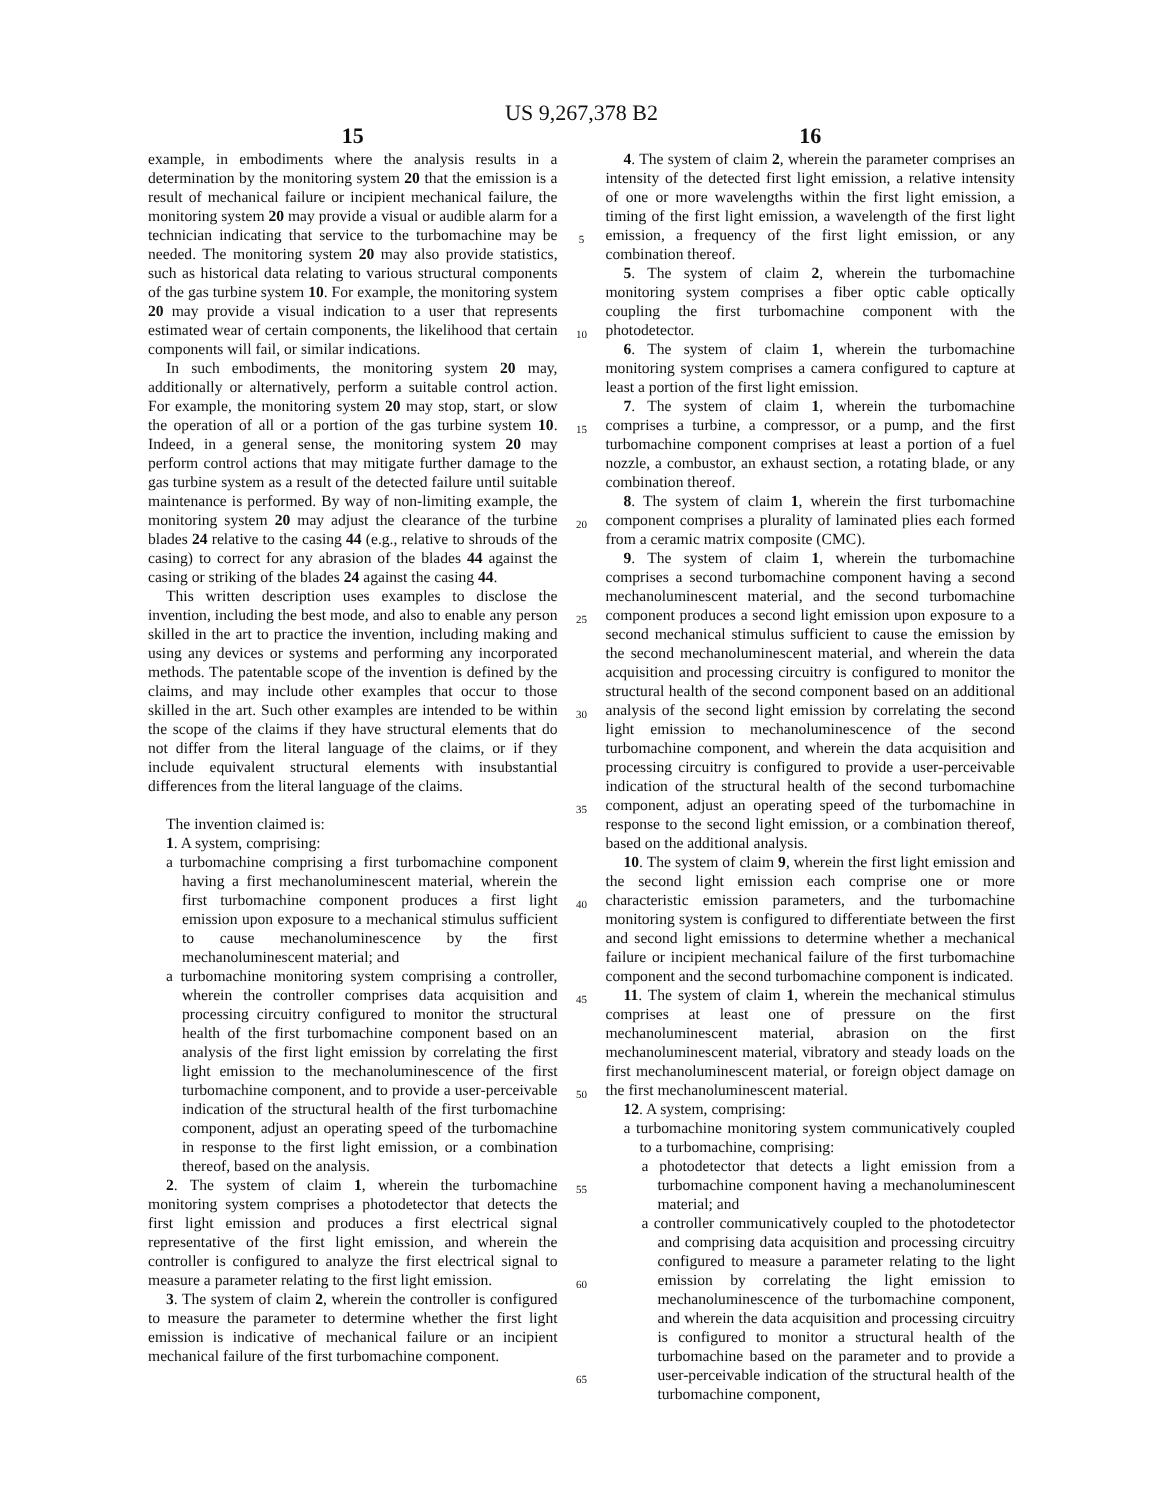US 9,267,378 B2
15
example, in embodiments where the analysis results in a determination by the monitoring system 20 that the emission is a result of mechanical failure or incipient mechanical failure, the monitoring system 20 may provide a visual or audible alarm for a technician indicating that service to the turbomachine may be needed. The monitoring system 20 may also provide statistics, such as historical data relating to various structural components of the gas turbine system 10. For example, the monitoring system 20 may provide a visual indication to a user that represents estimated wear of certain components, the likelihood that certain components will fail, or similar indications.
In such embodiments, the monitoring system 20 may, additionally or alternatively, perform a suitable control action. For example, the monitoring system 20 may stop, start, or slow the operation of all or a portion of the gas turbine system 10. Indeed, in a general sense, the monitoring system 20 may perform control actions that may mitigate further damage to the gas turbine system as a result of the detected failure until suitable maintenance is performed. By way of non-limiting example, the monitoring system 20 may adjust the clearance of the turbine blades 24 relative to the casing 44 (e.g., relative to shrouds of the casing) to correct for any abrasion of the blades 44 against the casing or striking of the blades 24 against the casing 44.
This written description uses examples to disclose the invention, including the best mode, and also to enable any person skilled in the art to practice the invention, including making and using any devices or systems and performing any incorporated methods. The patentable scope of the invention is defined by the claims, and may include other examples that occur to those skilled in the art. Such other examples are intended to be within the scope of the claims if they have structural elements that do not differ from the literal language of the claims, or if they include equivalent structural elements with insubstantial differences from the literal language of the claims.
The invention claimed is:
1. A system, comprising:
a turbomachine comprising a first turbomachine component having a first mechanoluminescent material, wherein the first turbomachine component produces a first light emission upon exposure to a mechanical stimulus sufficient to cause mechanoluminescence by the first mechanoluminescent material; and
a turbomachine monitoring system comprising a controller, wherein the controller comprises data acquisition and processing circuitry configured to monitor the structural health of the first turbomachine component based on an analysis of the first light emission by correlating the first light emission to the mechanoluminescence of the first turbomachine component, and to provide a user-perceivable indication of the structural health of the first turbomachine component, adjust an operating speed of the turbomachine in response to the first light emission, or a combination thereof, based on the analysis.
2. The system of claim 1, wherein the turbomachine monitoring system comprises a photodetector that detects the first light emission and produces a first electrical signal representative of the first light emission, and wherein the controller is configured to analyze the first electrical signal to measure a parameter relating to the first light emission.
3. The system of claim 2, wherein the controller is configured to measure the parameter to determine whether the first light emission is indicative of mechanical failure or an incipient mechanical failure of the first turbomachine component.
5
10
15
20
25
30
35
40
45
50
55
60
65
16
4. The system of claim 2, wherein the parameter comprises an intensity of the detected first light emission, a relative intensity of one or more wavelengths within the first light emission, a timing of the first light emission, a wavelength of the first light emission, a frequency of the first light emission, or any combination thereof.
5. The system of claim 2, wherein the turbomachine monitoring system comprises a fiber optic cable optically coupling the first turbomachine component with the photodetector.
6. The system of claim 1, wherein the turbomachine monitoring system comprises a camera configured to capture at least a portion of the first light emission.
7. The system of claim 1, wherein the turbomachine comprises a turbine, a compressor, or a pump, and the first turbomachine component comprises at least a portion of a fuel nozzle, a combustor, an exhaust section, a rotating blade, or any combination thereof.
8. The system of claim 1, wherein the first turbomachine component comprises a plurality of laminated plies each formed from a ceramic matrix composite (CMC).
9. The system of claim 1, wherein the turbomachine comprises a second turbomachine component having a second mechanoluminescent material, and the second turbomachine component produces a second light emission upon exposure to a second mechanical stimulus sufficient to cause the emission by the second mechanoluminescent material, and wherein the data acquisition and processing circuitry is configured to monitor the structural health of the second component based on an additional analysis of the second light emission by correlating the second light emission to mechanoluminescence of the second turbomachine component, and wherein the data acquisition and processing circuitry is configured to provide a user-perceivable indication of the structural health of the second turbomachine component, adjust an operating speed of the turbomachine in response to the second light emission, or a combination thereof, based on the additional analysis.
10. The system of claim 9, wherein the first light emission and the second light emission each comprise one or more characteristic emission parameters, and the turbomachine monitoring system is configured to differentiate between the first and second light emissions to determine whether a mechanical failure or incipient mechanical failure of the first turbomachine component and the second turbomachine component is indicated.
11. The system of claim 1, wherein the mechanical stimulus comprises at least one of pressure on the first mechanoluminescent material, abrasion on the first mechanoluminescent material, vibratory and steady loads on the first mechanoluminescent material, or foreign object damage on the first mechanoluminescent material.
12. A system, comprising:
a turbomachine monitoring system communicatively coupled to a turbomachine, comprising:
a photodetector that detects a light emission from a turbomachine component having a mechanoluminescent material; and
a controller communicatively coupled to the photodetector and comprising data acquisition and processing circuitry configured to measure a parameter relating to the light emission by correlating the light emission to mechanoluminescence of the turbomachine component, and wherein the data acquisition and processing circuitry is configured to monitor a structural health of the turbomachine based on the parameter and to provide a user-perceivable indication of the structural health of the turbomachine component,